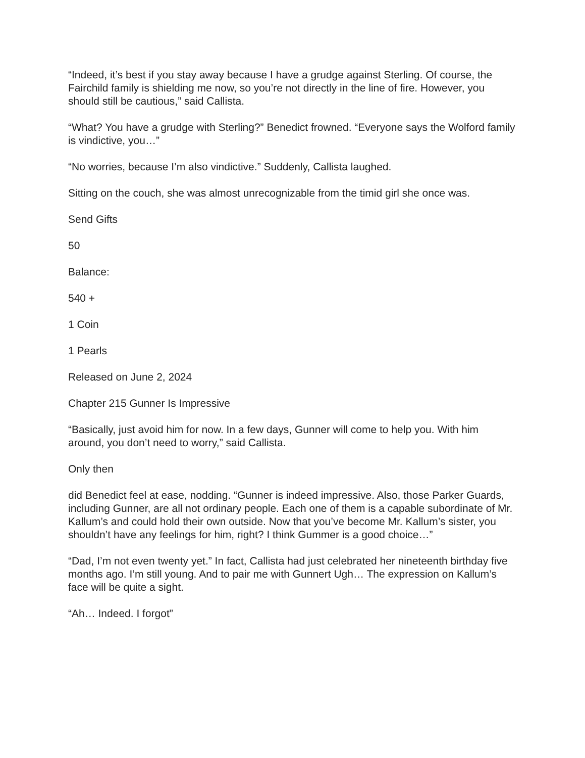“Indeed, it’s best if you stay away because I have a grudge against Sterling. Of course, the Fairchild family is shielding me now, so you’re not directly in the line of fire. However, you should still be cautious,” said Callista.
“What? You have a grudge with Sterling?” Benedict frowned. “Everyone says the Wolford family is vindictive, you…”
“No worries, because I’m also vindictive.” Suddenly, Callista laughed.
Sitting on the couch, she was almost unrecognizable from the timid girl she once was.
Send Gifts
50
Balance:
540 +
1 Coin
1 Pearls
Released on June 2, 2024
Chapter 215 Gunner Is Impressive
“Basically, just avoid him for now. In a few days, Gunner will come to help you. With him around, you don’t need to worry,” said Callista.
Only then
did Benedict feel at ease, nodding. “Gunner is indeed impressive. Also, those Parker Guards, including Gunner, are all not ordinary people. Each one of them is a capable subordinate of Mr. Kallum’s and could hold their own outside. Now that you’ve become Mr. Kallum’s sister, you shouldn’t have any feelings for him, right? I think Gummer is a good choice…”
“Dad, I’m not even twenty yet.” In fact, Callista had just celebrated her nineteenth birthday five months ago. I’m still young. And to pair me with Gunnert Ugh… The expression on Kallum’s face will be quite a sight.
“Ah… Indeed. I forgot”